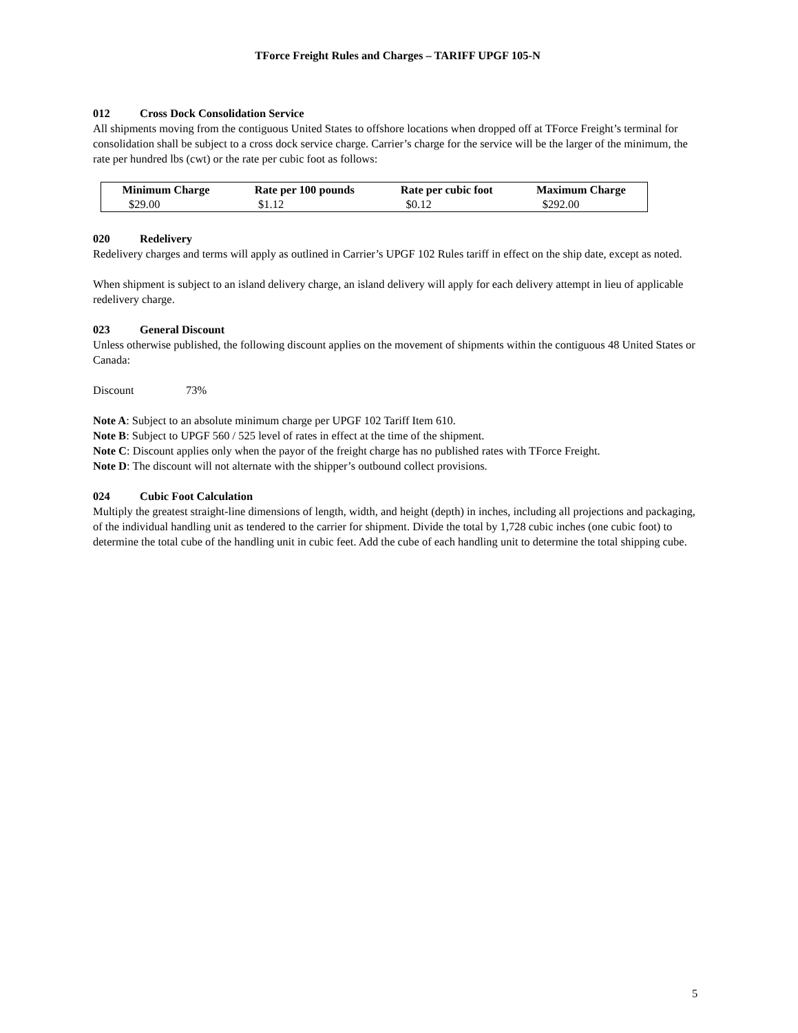TForce Freight Rules and Charges – TARIFF UPGF 105-N
012 Cross Dock Consolidation Service
All shipments moving from the contiguous United States to offshore locations when dropped off at TForce Freight’s terminal for consolidation shall be subject to a cross dock service charge. Carrier’s charge for the service will be the larger of the minimum, the rate per hundred lbs (cwt) or the rate per cubic foot as follows:
| Minimum Charge | Rate per 100 pounds | Rate per cubic foot | Maximum Charge |
| --- | --- | --- | --- |
| $29.00 | $1.12 | $0.12 | $292.00 |
020 Redelivery
Redelivery charges and terms will apply as outlined in Carrier’s UPGF 102 Rules tariff in effect on the ship date, except as noted.
When shipment is subject to an island delivery charge, an island delivery will apply for each delivery attempt in lieu of applicable redelivery charge.
023 General Discount
Unless otherwise published, the following discount applies on the movement of shipments within the contiguous 48 United States or Canada:
Discount 73%
Note A: Subject to an absolute minimum charge per UPGF 102 Tariff Item 610.
Note B: Subject to UPGF 560 / 525 level of rates in effect at the time of the shipment.
Note C: Discount applies only when the payor of the freight charge has no published rates with TForce Freight.
Note D: The discount will not alternate with the shipper’s outbound collect provisions.
024 Cubic Foot Calculation
Multiply the greatest straight-line dimensions of length, width, and height (depth) in inches, including all projections and packaging, of the individual handling unit as tendered to the carrier for shipment. Divide the total by 1,728 cubic inches (one cubic foot) to determine the total cube of the handling unit in cubic feet. Add the cube of each handling unit to determine the total shipping cube.
5